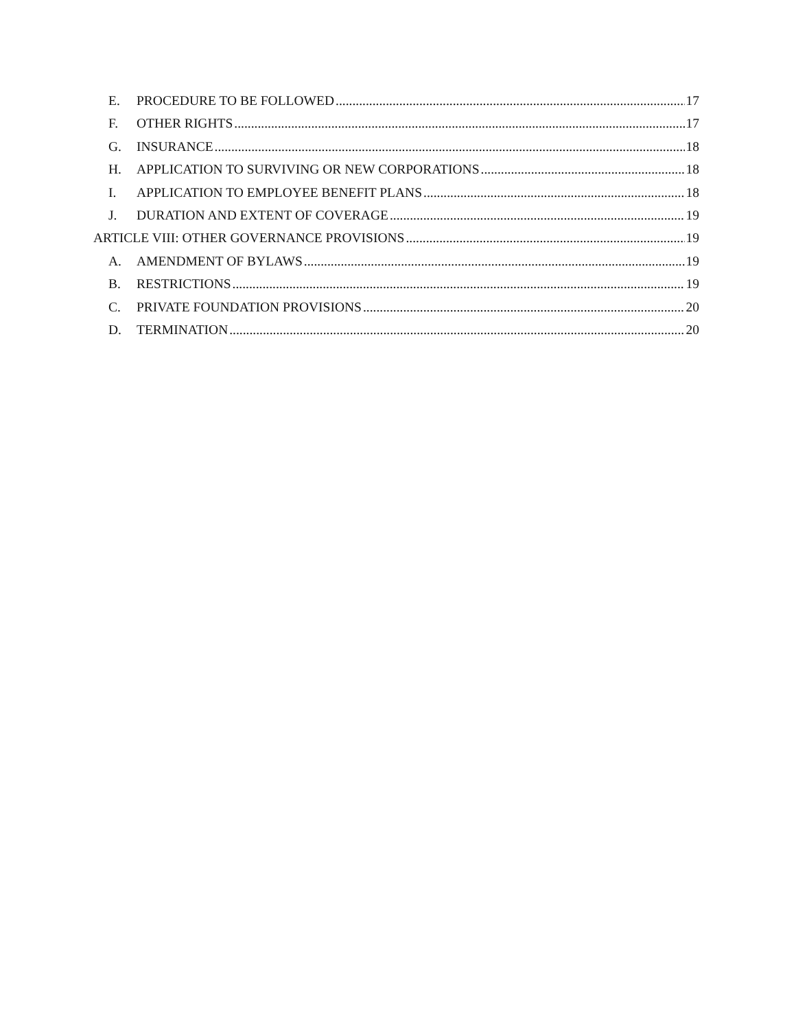E. PROCEDURE TO BE FOLLOWED 17
F. OTHER RIGHTS 17
G. INSURANCE 18
H. APPLICATION TO SURVIVING OR NEW CORPORATIONS 18
I. APPLICATION TO EMPLOYEE BENEFIT PLANS 18
J. DURATION AND EXTENT OF COVERAGE 19
ARTICLE VIII: OTHER GOVERNANCE PROVISIONS 19
A. AMENDMENT OF BYLAWS 19
B. RESTRICTIONS 19
C. PRIVATE FOUNDATION PROVISIONS 20
D. TERMINATION 20